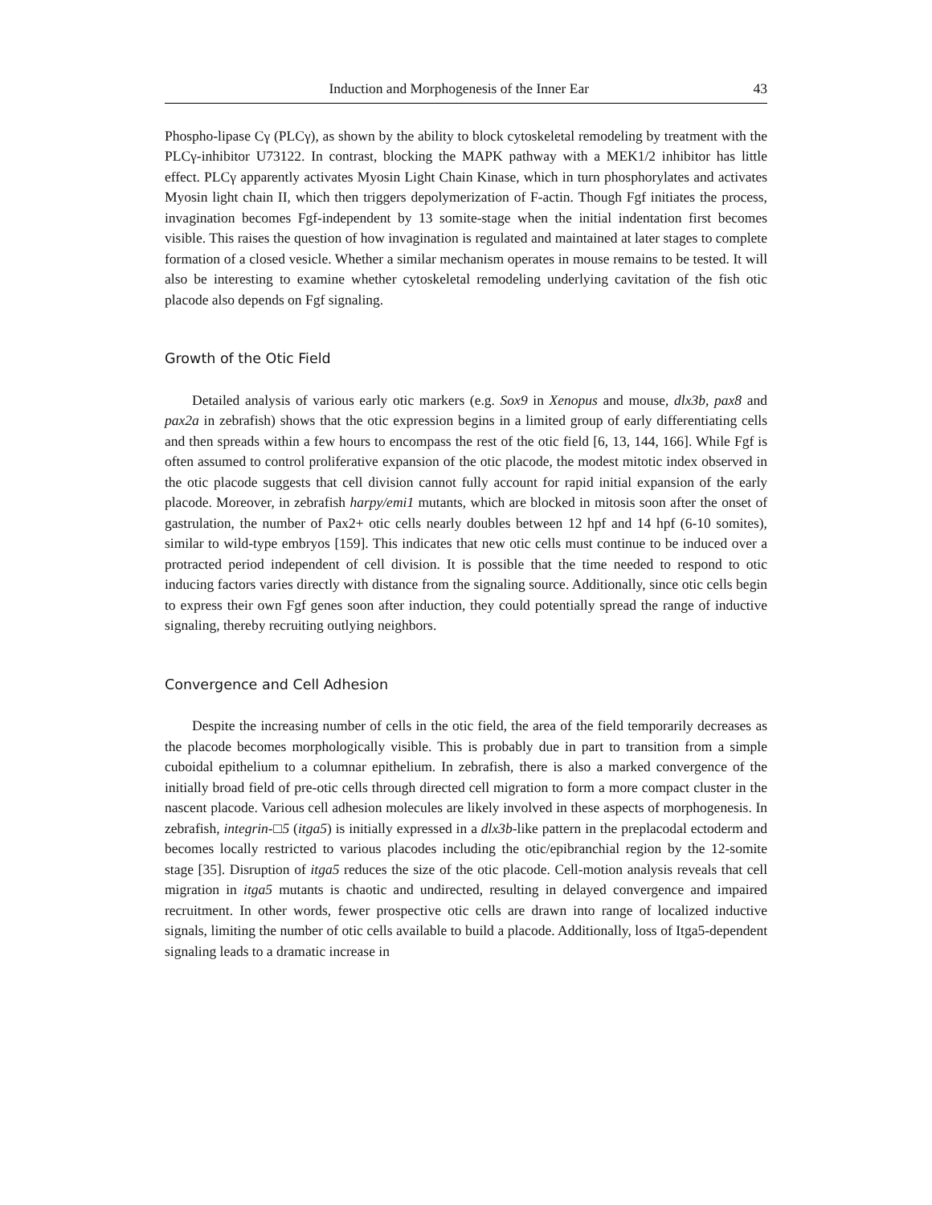Induction and Morphogenesis of the Inner Ear 43
Phospho-lipase Cγ (PLCγ), as shown by the ability to block cytoskeletal remodeling by treatment with the PLCγ-inhibitor U73122. In contrast, blocking the MAPK pathway with a MEK1/2 inhibitor has little effect. PLCγ apparently activates Myosin Light Chain Kinase, which in turn phosphorylates and activates Myosin light chain II, which then triggers depolymerization of F-actin. Though Fgf initiates the process, invagination becomes Fgf-independent by 13 somite-stage when the initial indentation first becomes visible. This raises the question of how invagination is regulated and maintained at later stages to complete formation of a closed vesicle. Whether a similar mechanism operates in mouse remains to be tested. It will also be interesting to examine whether cytoskeletal remodeling underlying cavitation of the fish otic placode also depends on Fgf signaling.
Growth of the Otic Field
Detailed analysis of various early otic markers (e.g. Sox9 in Xenopus and mouse, dlx3b, pax8 and pax2a in zebrafish) shows that the otic expression begins in a limited group of early differentiating cells and then spreads within a few hours to encompass the rest of the otic field [6, 13, 144, 166]. While Fgf is often assumed to control proliferative expansion of the otic placode, the modest mitotic index observed in the otic placode suggests that cell division cannot fully account for rapid initial expansion of the early placode. Moreover, in zebrafish harpy/emi1 mutants, which are blocked in mitosis soon after the onset of gastrulation, the number of Pax2+ otic cells nearly doubles between 12 hpf and 14 hpf (6-10 somites), similar to wild-type embryos [159]. This indicates that new otic cells must continue to be induced over a protracted period independent of cell division. It is possible that the time needed to respond to otic inducing factors varies directly with distance from the signaling source. Additionally, since otic cells begin to express their own Fgf genes soon after induction, they could potentially spread the range of inductive signaling, thereby recruiting outlying neighbors.
Convergence and Cell Adhesion
Despite the increasing number of cells in the otic field, the area of the field temporarily decreases as the placode becomes morphologically visible. This is probably due in part to transition from a simple cuboidal epithelium to a columnar epithelium. In zebrafish, there is also a marked convergence of the initially broad field of pre-otic cells through directed cell migration to form a more compact cluster in the nascent placode. Various cell adhesion molecules are likely involved in these aspects of morphogenesis. In zebrafish, integrin-□5 (itga5) is initially expressed in a dlx3b-like pattern in the preplacodal ectoderm and becomes locally restricted to various placodes including the otic/epibranchial region by the 12-somite stage [35]. Disruption of itga5 reduces the size of the otic placode. Cell-motion analysis reveals that cell migration in itga5 mutants is chaotic and undirected, resulting in delayed convergence and impaired recruitment. In other words, fewer prospective otic cells are drawn into range of localized inductive signals, limiting the number of otic cells available to build a placode. Additionally, loss of Itga5-dependent signaling leads to a dramatic increase in